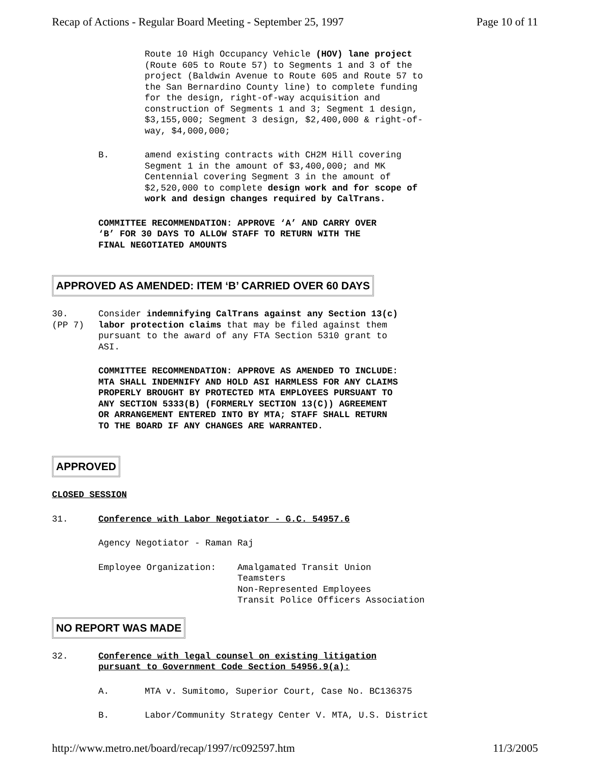Recap of Actions - Regular Board Meeting - September 25, 1997 Page 10 of 11
Route 10 High Occupancy Vehicle (HOV) lane project
(Route 605 to Route 57) to Segments 1 and 3 of the
project (Baldwin Avenue to Route 605 and Route 57 to
the San Bernardino County line) to complete funding
for the design, right-of-way acquisition and
construction of Segments 1 and 3; Segment 1 design,
$3,155,000; Segment 3 design, $2,400,000 & right-of-
way, $4,000,000;
B. amend existing contracts with CH2M Hill covering
Segment 1 in the amount of $3,400,000; and MK
Centennial covering Segment 3 in the amount of
$2,520,000 to complete design work and for scope of
work and design changes required by CalTrans.
COMMITTEE RECOMMENDATION: APPROVE ‘A’ AND CARRY OVER
‘B’ FOR 30 DAYS TO ALLOW STAFF TO RETURN WITH THE
FINAL NEGOTIATED AMOUNTS
APPROVED AS AMENDED: ITEM ‘B’ CARRIED OVER 60 DAYS
30.
(PP 7) Consider indemnifying CalTrans against any Section 13(c)
labor protection claims that may be filed against them
pursuant to the award of any FTA Section 5310 grant to
ASI.
COMMITTEE RECOMMENDATION: APPROVE AS AMENDED TO INCLUDE:
MTA SHALL INDEMNIFY AND HOLD ASI HARMLESS FOR ANY CLAIMS
PROPERLY BROUGHT BY PROTECTED MTA EMPLOYEES PURSUANT TO
ANY SECTION 5333(B) (FORMERLY SECTION 13(C)) AGREEMENT
OR ARRANGEMENT ENTERED INTO BY MTA; STAFF SHALL RETURN
TO THE BOARD IF ANY CHANGES ARE WARRANTED.
APPROVED
CLOSED SESSION
31. Conference with Labor Negotiator - G.C. 54957.6
Agency Negotiator - Raman Raj
Employee Organization: Amalgamated Transit Union
Teamsters
Non-Represented Employees
Transit Police Officers Association
NO REPORT WAS MADE
32. Conference with legal counsel on existing litigation
pursuant to Government Code Section 54956.9(a):
A. MTA v. Sumitomo, Superior Court, Case No. BC136375
B. Labor/Community Strategy Center V. MTA, U.S. District
http://www.metro.net/board/recap/1997/rc092597.htm 11/3/2005